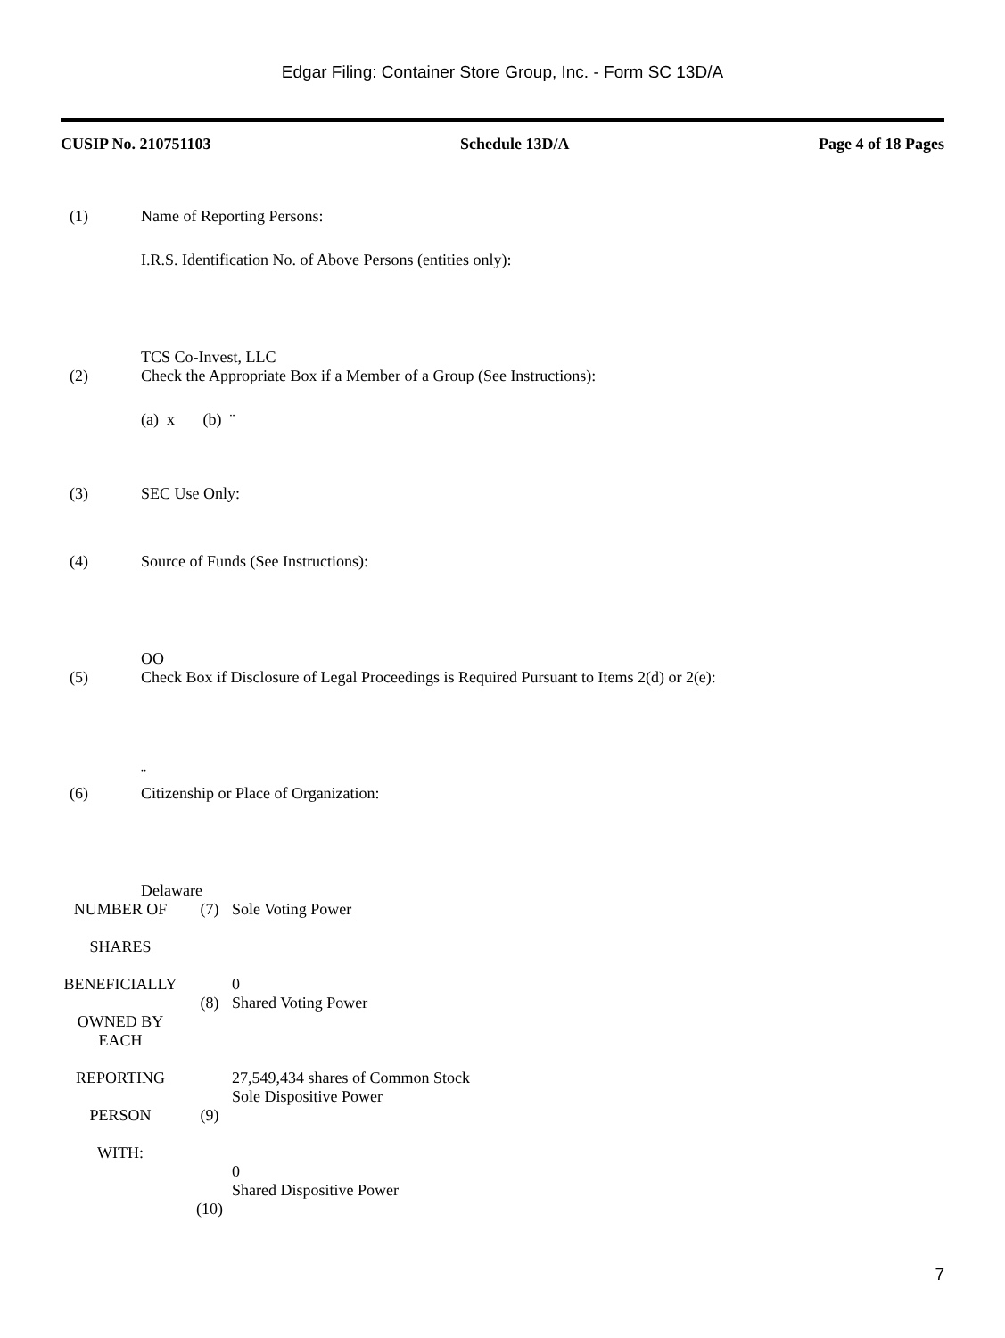Edgar Filing: Container Store Group, Inc. - Form SC 13D/A
CUSIP No. 210751103 Schedule 13D/A Page 4 of 18 Pages
(1) Name of Reporting Persons:
I.R.S. Identification No. of Above Persons (entities only):
TCS Co-Invest, LLC
(2) Check the Appropriate Box if a Member of a Group (See Instructions):
(a) x (b) ¨
(3) SEC Use Only:
(4) Source of Funds (See Instructions):
OO
(5) Check Box if Disclosure of Legal Proceedings is Required Pursuant to Items 2(d) or 2(e):
¨
(6) Citizenship or Place of Organization:
Delaware
| NUMBER OF SHARES BENEFICIALLY OWNED BY EACH REPORTING PERSON WITH: | (7) | Sole Voting Power 0 |
| | (8) (9) (10) | Shared Voting Power 27,549,434 shares of Common Stock Sole Dispositive Power 0 Shared Dispositive Power |
7